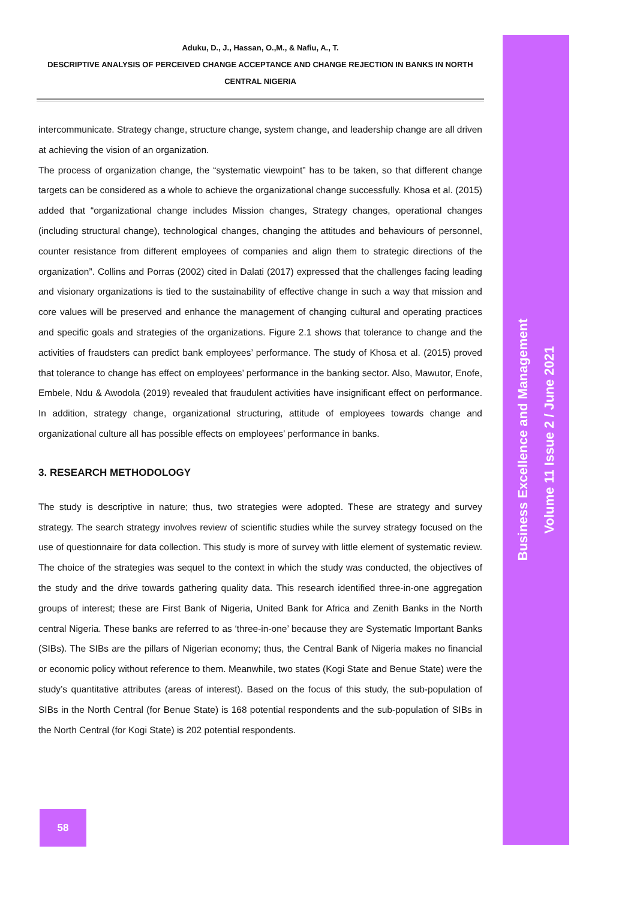Aduku, D., J., Hassan, O.,M., & Nafiu, A., T.
DESCRIPTIVE ANALYSIS OF PERCEIVED CHANGE ACCEPTANCE AND CHANGE REJECTION IN BANKS IN NORTH CENTRAL NIGERIA
intercommunicate. Strategy change, structure change, system change, and leadership change are all driven at achieving the vision of an organization.
The process of organization change, the “systematic viewpoint” has to be taken, so that different change targets can be considered as a whole to achieve the organizational change successfully. Khosa et al. (2015) added that “organizational change includes Mission changes, Strategy changes, operational changes (including structural change), technological changes, changing the attitudes and behaviours of personnel, counter resistance from different employees of companies and align them to strategic directions of the organization”. Collins and Porras (2002) cited in Dalati (2017) expressed that the challenges facing leading and visionary organizations is tied to the sustainability of effective change in such a way that mission and core values will be preserved and enhance the management of changing cultural and operating practices and specific goals and strategies of the organizations. Figure 2.1 shows that tolerance to change and the activities of fraudsters can predict bank employees’ performance. The study of Khosa et al. (2015) proved that tolerance to change has effect on employees’ performance in the banking sector. Also, Mawutor, Enofe, Embele, Ndu & Awodola (2019) revealed that fraudulent activities have insignificant effect on performance. In addition, strategy change, organizational structuring, attitude of employees towards change and organizational culture all has possible effects on employees’ performance in banks.
3. RESEARCH METHODOLOGY
The study is descriptive in nature; thus, two strategies were adopted. These are strategy and survey strategy. The search strategy involves review of scientific studies while the survey strategy focused on the use of questionnaire for data collection. This study is more of survey with little element of systematic review. The choice of the strategies was sequel to the context in which the study was conducted, the objectives of the study and the drive towards gathering quality data. This research identified three-in-one aggregation groups of interest; these are First Bank of Nigeria, United Bank for Africa and Zenith Banks in the North central Nigeria. These banks are referred to as ‘three-in-one’ because they are Systematic Important Banks (SIBs). The SIBs are the pillars of Nigerian economy; thus, the Central Bank of Nigeria makes no financial or economic policy without reference to them. Meanwhile, two states (Kogi State and Benue State) were the study’s quantitative attributes (areas of interest). Based on the focus of this study, the sub-population of SIBs in the North Central (for Benue State) is 168 potential respondents and the sub-population of SIBs in the North Central (for Kogi State) is 202 potential respondents.
Business Excellence and Management
Volume 11 Issue 2 / June 2021
58